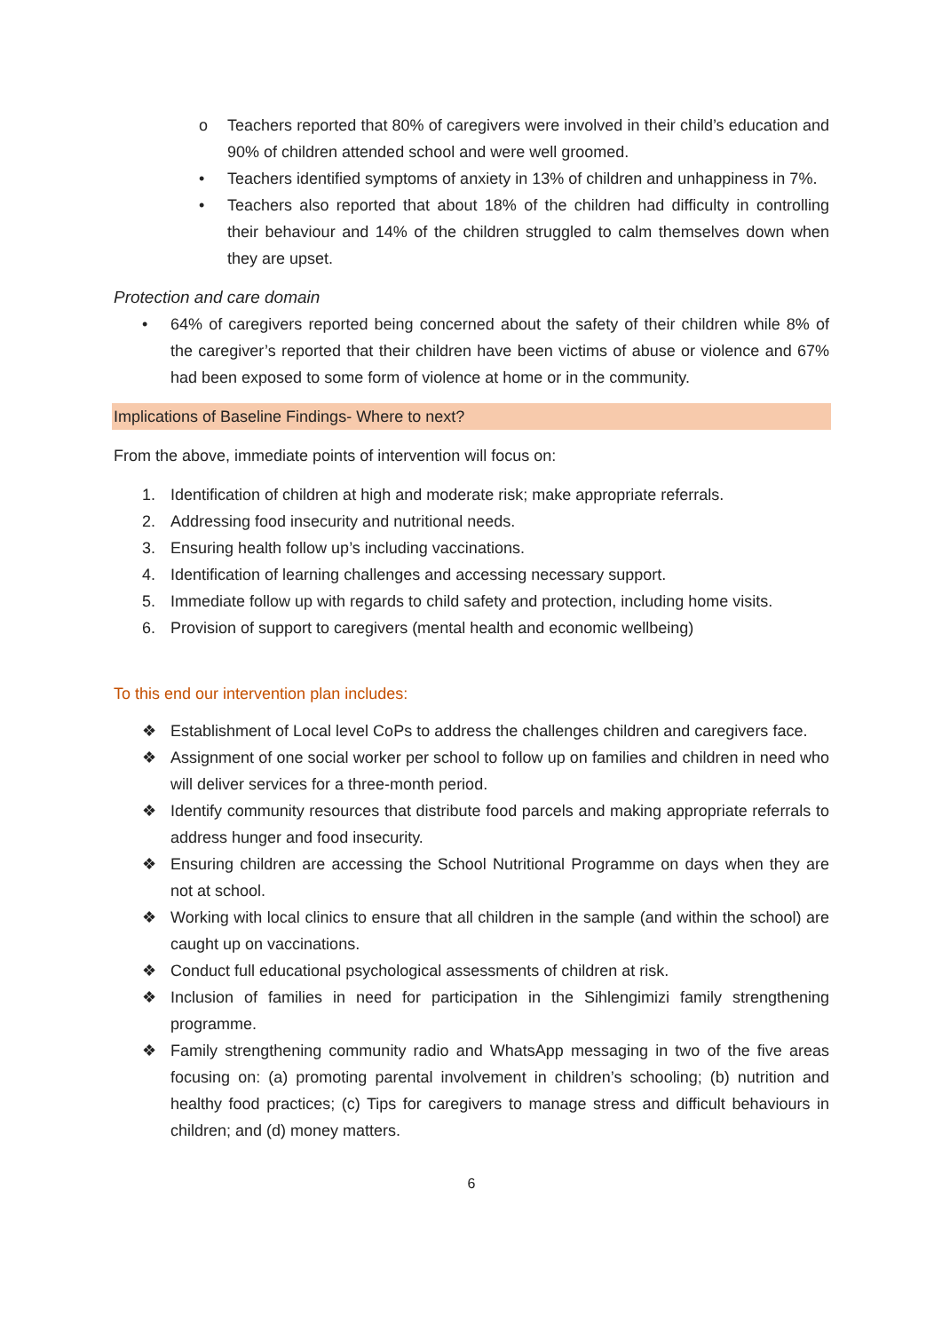o Teachers reported that 80% of caregivers were involved in their child’s education and 90% of children attended school and were well groomed.
• Teachers identified symptoms of anxiety in 13% of children and unhappiness in 7%.
• Teachers also reported that about 18% of the children had difficulty in controlling their behaviour and 14% of the children struggled to calm themselves down when they are upset.
Protection and care domain
• 64% of caregivers reported being concerned about the safety of their children while 8% of the caregiver’s reported that their children have been victims of abuse or violence and 67% had been exposed to some form of violence at home or in the community.
Implications of Baseline Findings- Where to next?
From the above, immediate points of intervention will focus on:
1. Identification of children at high and moderate risk; make appropriate referrals.
2. Addressing food insecurity and nutritional needs.
3. Ensuring health follow up’s including vaccinations.
4. Identification of learning challenges and accessing necessary support.
5. Immediate follow up with regards to child safety and protection, including home visits.
6. Provision of support to caregivers (mental health and economic wellbeing)
To this end our intervention plan includes:
❖ Establishment of Local level CoPs to address the challenges children and caregivers face.
❖ Assignment of one social worker per school to follow up on families and children in need who will deliver services for a three-month period.
❖ Identify community resources that distribute food parcels and making appropriate referrals to address hunger and food insecurity.
❖ Ensuring children are accessing the School Nutritional Programme on days when they are not at school.
❖ Working with local clinics to ensure that all children in the sample (and within the school) are caught up on vaccinations.
❖ Conduct full educational psychological assessments of children at risk.
❖ Inclusion of families in need for participation in the Sihlengimizi family strengthening programme.
❖ Family strengthening community radio and WhatsApp messaging in two of the five areas focusing on: (a) promoting parental involvement in children’s schooling; (b) nutrition and healthy food practices; (c) Tips for caregivers to manage stress and difficult behaviours in children; and (d) money matters.
6